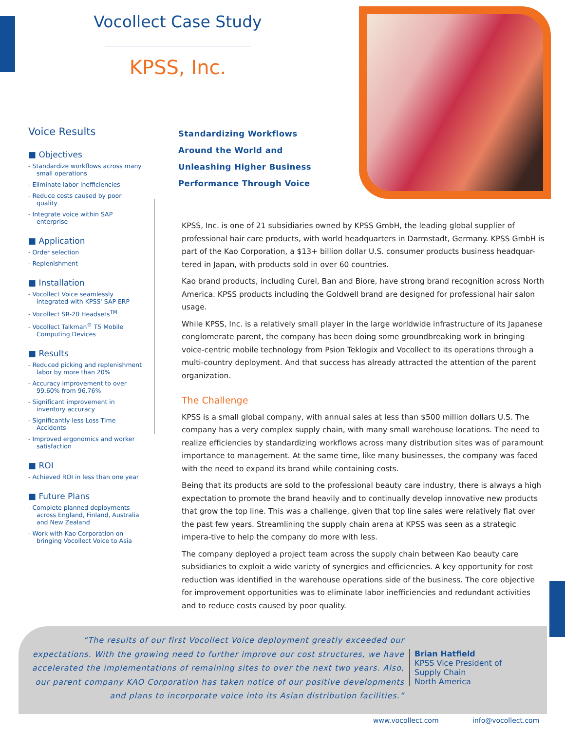Vocollect Case Study
KPSS, Inc.
Voice Results
■ Objectives
- Standardize workflows across many small operations
- Eliminate labor inefficiencies
- Reduce costs caused by poor quality
- Integrate voice within SAP enterprise
■ Application
- Order selection
- Replenishment
■ Installation
- Vocollect Voice seamlessly integrated with KPSS' SAP ERP
- Vocollect SR-20 Headsets<sup>TM</sup>
- Vocollect Talkman<sup>®</sup> T5 Mobile Computing Devices
■ Results
- Reduced picking and replenishment labor by more than 20%
- Accuracy improvement to over 99.60% from 96.76%
- Significant improvement in inventory accuracy
- Significantly less Loss Time Accidents
- Improved ergonomics and worker satisfaction
■ ROI
- Achieved ROI in less than one year
■ Future Plans
- Complete planned deployments across England, Finland, Australia and New Zealand
- Work with Kao Corporation on bringing Vocollect Voice to Asia
Standardizing Workflows
Around the World and
Unleashing Higher Business
Performance Through Voice
KPSS, Inc. is one of 21 subsidiaries owned by KPSS GmbH, the leading global supplier of professional hair care products, with world headquarters in Darmstadt, Germany. KPSS GmbH is part of the Kao Corporation, a $13+ billion dollar U.S. consumer products business headquar-tered in Japan, with products sold in over 60 countries.
Kao brand products, including Curel, Ban and Biore, have strong brand recognition across North America. KPSS products including the Goldwell brand are designed for professional hair salon usage.
While KPSS, Inc. is a relatively small player in the large worldwide infrastructure of its Japanese conglomerate parent, the company has been doing some groundbreaking work in bringing voice-centric mobile technology from Psion Teklogix and Vocollect to its operations through a multi-country deployment. And that success has already attracted the attention of the parent organization.
The Challenge
KPSS is a small global company, with annual sales at less than $500 million dollars U.S. The company has a very complex supply chain, with many small warehouse locations. The need to realize efficiencies by standardizing workflows across many distribution sites was of paramount importance to management. At the same time, like many businesses, the company was faced with the need to expand its brand while containing costs.
Being that its products are sold to the professional beauty care industry, there is always a high expectation to promote the brand heavily and to continually develop innovative new products that grow the top line. This was a challenge, given that top line sales were relatively flat over the past few years. Streamlining the supply chain arena at KPSS was seen as a strategic impera-tive to help the company do more with less.
The company deployed a project team across the supply chain between Kao beauty care subsidiaries to exploit a wide variety of synergies and efficiencies. A key opportunity for cost reduction was identified in the warehouse operations side of the business. The core objective for improvement opportunities was to eliminate labor inefficiencies and redundant activities and to reduce costs caused by poor quality.
“The results of our first Vocollect Voice deployment greatly exceeded our expectations. With the growing need to further improve our cost structures, we have accelerated the implementations of remaining sites to over the next two years. Also, our parent company KAO Corporation has taken notice of our positive developments and plans to incorporate voice into its Asian distribution facilities.”
Brian Hatfield
KPSS Vice President of
Supply Chain
North America
www.vocollect.com info@vocollect.com